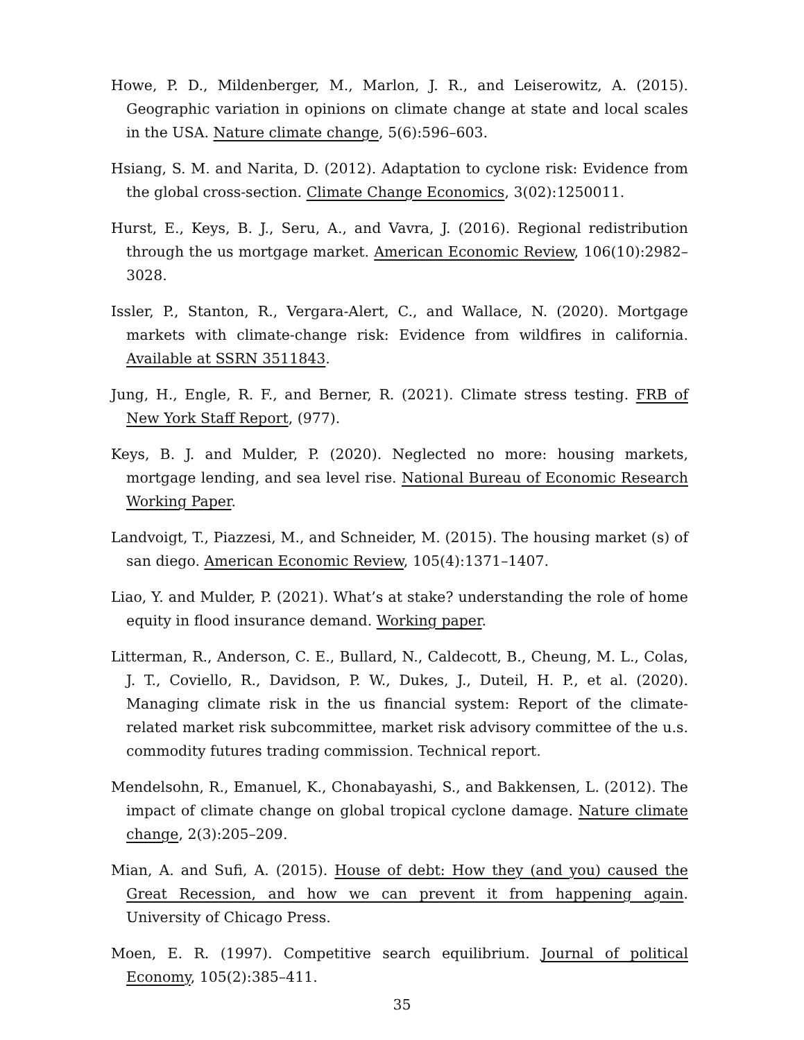Howe, P. D., Mildenberger, M., Marlon, J. R., and Leiserowitz, A. (2015). Geographic variation in opinions on climate change at state and local scales in the USA. Nature climate change, 5(6):596–603.
Hsiang, S. M. and Narita, D. (2012). Adaptation to cyclone risk: Evidence from the global cross-section. Climate Change Economics, 3(02):1250011.
Hurst, E., Keys, B. J., Seru, A., and Vavra, J. (2016). Regional redistribution through the us mortgage market. American Economic Review, 106(10):2982–3028.
Issler, P., Stanton, R., Vergara-Alert, C., and Wallace, N. (2020). Mortgage markets with climate-change risk: Evidence from wildfires in california. Available at SSRN 3511843.
Jung, H., Engle, R. F., and Berner, R. (2021). Climate stress testing. FRB of New York Staff Report, (977).
Keys, B. J. and Mulder, P. (2020). Neglected no more: housing markets, mortgage lending, and sea level rise. National Bureau of Economic Research Working Paper.
Landvoigt, T., Piazzesi, M., and Schneider, M. (2015). The housing market (s) of san diego. American Economic Review, 105(4):1371–1407.
Liao, Y. and Mulder, P. (2021). What’s at stake? understanding the role of home equity in flood insurance demand. Working paper.
Litterman, R., Anderson, C. E., Bullard, N., Caldecott, B., Cheung, M. L., Colas, J. T., Coviello, R., Davidson, P. W., Dukes, J., Duteil, H. P., et al. (2020). Managing climate risk in the us financial system: Report of the climate-related market risk subcommittee, market risk advisory committee of the u.s. commodity futures trading commission. Technical report.
Mendelsohn, R., Emanuel, K., Chonabayashi, S., and Bakkensen, L. (2012). The impact of climate change on global tropical cyclone damage. Nature climate change, 2(3):205–209.
Mian, A. and Sufi, A. (2015). House of debt: How they (and you) caused the Great Recession, and how we can prevent it from happening again. University of Chicago Press.
Moen, E. R. (1997). Competitive search equilibrium. Journal of political Economy, 105(2):385–411.
35